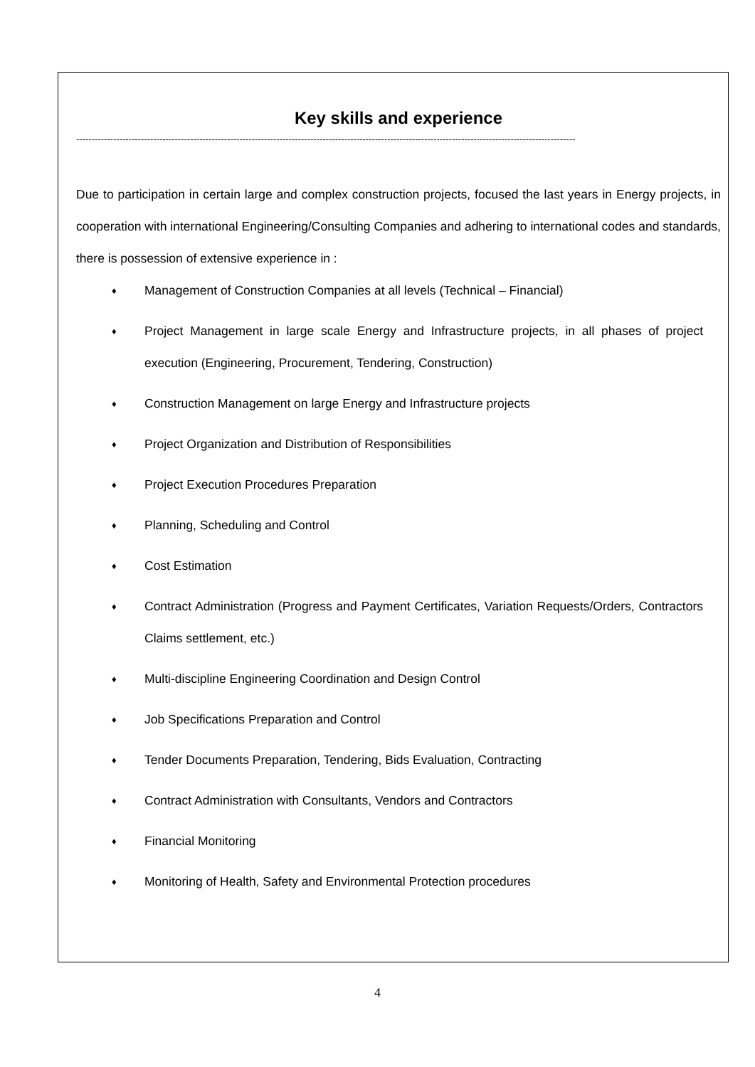Key skills and experience
------------------------------------------------------------------------------------------------------------------------------------------------------------------
Due to participation in certain large and complex construction projects, focused the last years in Energy projects, in cooperation with international Engineering/Consulting Companies and adhering to international codes and standards, there is possession of extensive experience in :
♦ Management of Construction Companies at all levels (Technical – Financial)
♦ Project Management in large scale Energy and Infrastructure projects, in all phases of project execution (Engineering, Procurement, Tendering, Construction)
♦ Construction Management on large Energy and Infrastructure projects
♦ Project Organization and Distribution of Responsibilities
♦ Project Execution Procedures Preparation
♦ Planning, Scheduling and Control
♦ Cost Estimation
♦ Contract Administration (Progress and Payment Certificates, Variation Requests/Orders, Contractors Claims settlement, etc.)
♦ Multi-discipline Engineering Coordination and Design Control
♦ Job Specifications Preparation and Control
♦ Tender Documents Preparation, Tendering, Bids Evaluation, Contracting
♦ Contract Administration with Consultants, Vendors and Contractors
♦ Financial Monitoring
♦ Monitoring of Health, Safety and Environmental Protection procedures
4